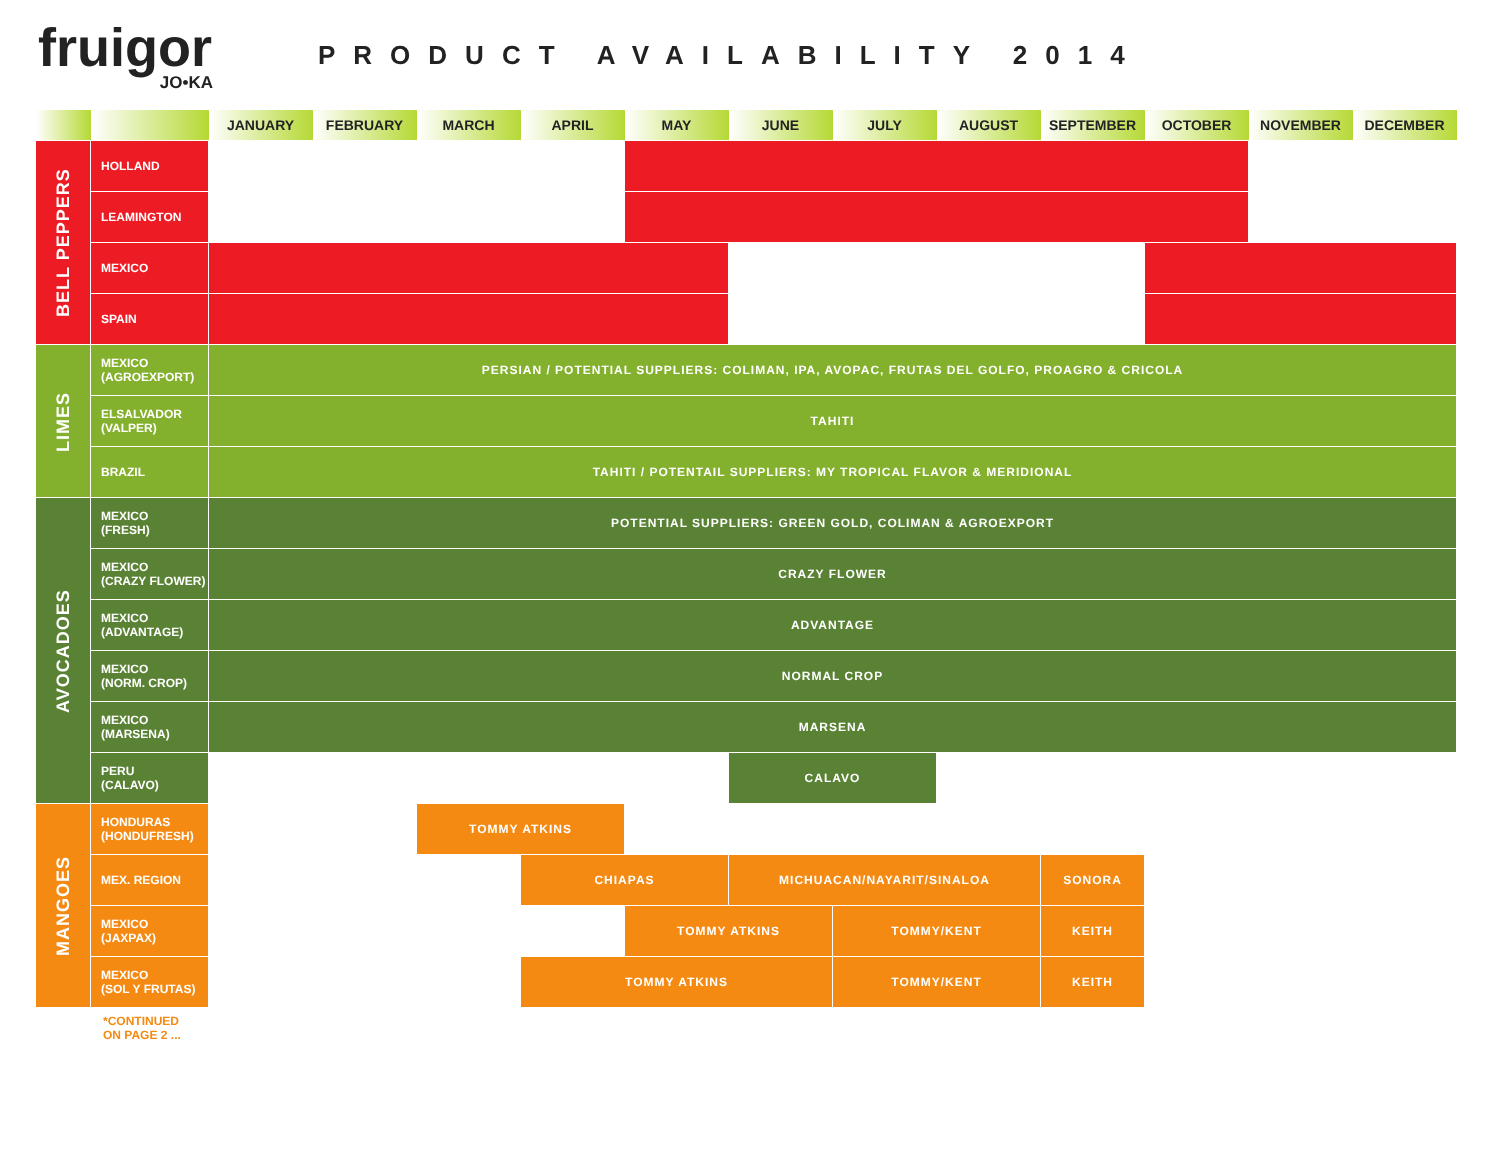fruigor
JO•KA
PRODUCT AVAILABILITY 2014
| | | JANUARY | FEBRUARY | MARCH | APRIL | MAY | JUNE | JULY | AUGUST | SEPTEMBER | OCTOBER | NOVEMBER | DECEMBER |
| --- | --- | --- | --- | --- | --- | --- | --- | --- | --- | --- | --- | --- | --- |
| BELL PEPPERS | HOLLAND | | | | | | | | | | | | |
| | LEAMINGTON | | | | | | | | | | | | |
| | MEXICO | | | | | | | | | | | | |
| | SPAIN | | | | | | | | | | | | |
| LIMES | MEXICO (AGROEXPORT) | PERSIAN / POTENTIAL SUPPLIERS: COLIMAN, IPA, AVOPAC, FRUTAS DEL GOLFO, PROAGRO & CRICOLA | | | | | | | | | | | |
| | ELSALVADOR (VALPER) | TAHITI | | | | | | | | | | | |
| | BRAZIL | TAHITI / POTENTAIL SUPPLIERS: MY TROPICAL FLAVOR & MERIDIONAL | | | | | | | | | | | |
| AVOCADOES | MEXICO (FRESH) | POTENTIAL SUPPLIERS: GREEN GOLD, COLIMAN & AGROEXPORT | | | | | | | | | | | |
| | MEXICO (CRAZY FLOWER) | CRAZY FLOWER | | | | | | | | | | | |
| | MEXICO (ADVANTAGE) | ADVANTAGE | | | | | | | | | | | |
| | MEXICO (NORM. CROP) | NORMAL CROP | | | | | | | | | | | |
| | MEXICO (MARSENA) | MARSENA | | | | | | | | | | | |
| | PERU (CALAVO) | | | | | | CALAVO | | | | | | |
| MANGOES | HONDURAS (HONDUFRESH) | | | TOMMY ATKINS | | | | | | | | | |
| | MEX. REGION | | | | CHIAPAS | | MICHUACAN/NAYARIT/SINALOA | | | SONORA | | | |
| | MEXICO (JAXPAX) | | | | | TOMMY ATKINS | | TOMMY/KENT | | KEITH | | | |
| | MEXICO (SOL Y FRUTAS) | | | | TOMMY ATKINS | | | TOMMY/KENT | | KEITH | | | |
*CONTINUED
ON PAGE 2 ...